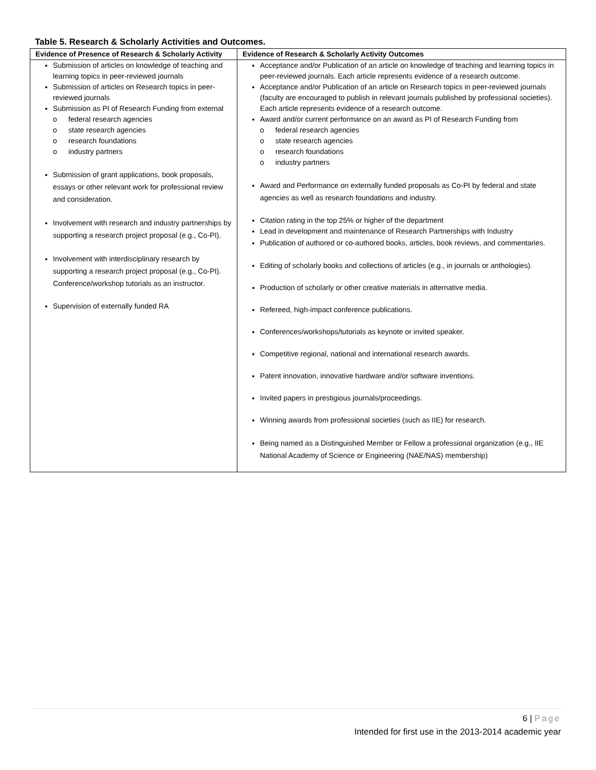Table 5. Research & Scholarly Activities and Outcomes.
| Evidence of Presence of Research & Scholarly Activity | Evidence of Research & Scholarly Activity Outcomes |
| --- | --- |
| Submission of articles on knowledge of teaching and learning topics in peer-reviewed journals Submission of articles on Research topics in peer-reviewed journals Submission as PI of Research Funding from external o federal research agencies o state research agencies o research foundations o industry partners Submission of grant applications, book proposals, essays or other relevant work for professional review and consideration. Involvement with research and industry partnerships by supporting a research project proposal (e.g., Co-PI). Involvement with interdisciplinary research by supporting a research project proposal (e.g., Co-PI). Conference/workshop tutorials as an instructor. Supervision of externally funded RA | Acceptance and/or Publication of an article on knowledge of teaching and learning topics in peer-reviewed journals. Each article represents evidence of a research outcome. Acceptance and/or Publication of an article on Research topics in peer-reviewed journals (faculty are encouraged to publish in relevant journals published by professional societies). Each article represents evidence of a research outcome. Award and/or current performance on an award as PI of Research Funding from o federal research agencies o state research agencies o research foundations o industry partners Award and Performance on externally funded proposals as Co-PI by federal and state agencies as well as research foundations and industry. Citation rating in the top 25% or higher of the department Lead in development and maintenance of Research Partnerships with Industry Publication of authored or co-authored books, articles, book reviews, and commentaries. Editing of scholarly books and collections of articles (e.g., in journals or anthologies). Production of scholarly or other creative materials in alternative media. Refereed, high-impact conference publications. Conferences/workshops/tutorials as keynote or invited speaker. Competitive regional, national and international research awards. Patent innovation, innovative hardware and/or software inventions. Invited papers in prestigious journals/proceedings. Winning awards from professional societies (such as IIE) for research. Being named as a Distinguished Member or Fellow a professional organization (e.g., IIE National Academy of Science or Engineering (NAE/NAS) membership) |
6 | Page
Intended for first use in the 2013-2014 academic year